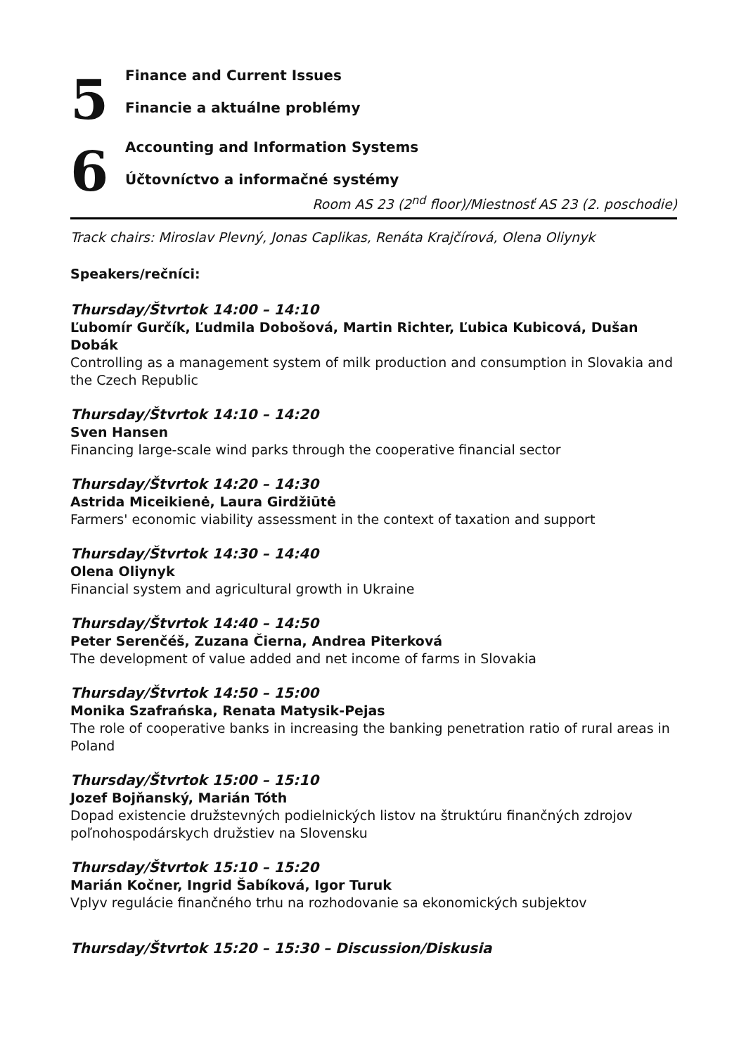5
Finance and Current Issues
Financie a aktuálne problémy
6
Accounting and Information Systems
Účtovníctvo a informačné systémy
Room AS 23 (2<sup>nd</sup> floor)/Miestnosť AS 23 (2. poschodie)
Track chairs: Miroslav Plevný, Jonas Caplikas, Renáta Krajčírová, Olena Oliynyk
Speakers/rečníci:
Thursday/Štvrtok 14:00 – 14:10
Ľubomír Gurčík, Ľudmila Dobošová, Martin Richter, Ľubica Kubicová, Dušan Dobák
Controlling as a management system of milk production and consumption in Slovakia and the Czech Republic
Thursday/Štvrtok 14:10 – 14:20
Sven Hansen
Financing large-scale wind parks through the cooperative financial sector
Thursday/Štvrtok 14:20 – 14:30
Astrida Miceikienė, Laura Girdžiūtė
Farmers' economic viability assessment in the context of taxation and support
Thursday/Štvrtok 14:30 – 14:40
Olena Oliynyk
Financial system and agricultural growth in Ukraine
Thursday/Štvrtok 14:40 – 14:50
Peter Serenčéš, Zuzana Čierna, Andrea Piterková
The development of value added and net income of farms in Slovakia
Thursday/Štvrtok 14:50 – 15:00
Monika Szafrańska, Renata Matysik-Pejas
The role of cooperative banks in increasing the banking penetration ratio of rural areas in Poland
Thursday/Štvrtok 15:00 – 15:10
Jozef Bojňanský, Marián Tóth
Dopad existencie družstevných podielnických listov na štruktúru finančných zdrojov poľnohospodárskych družstiev na Slovensku
Thursday/Štvrtok 15:10 – 15:20
Marián Kočner, Ingrid Šabíková, Igor Turuk
Vplyv regulácie finančného trhu na rozhodovanie sa ekonomických subjektov
Thursday/Štvrtok 15:20 – 15:30 – Discussion/Diskusia